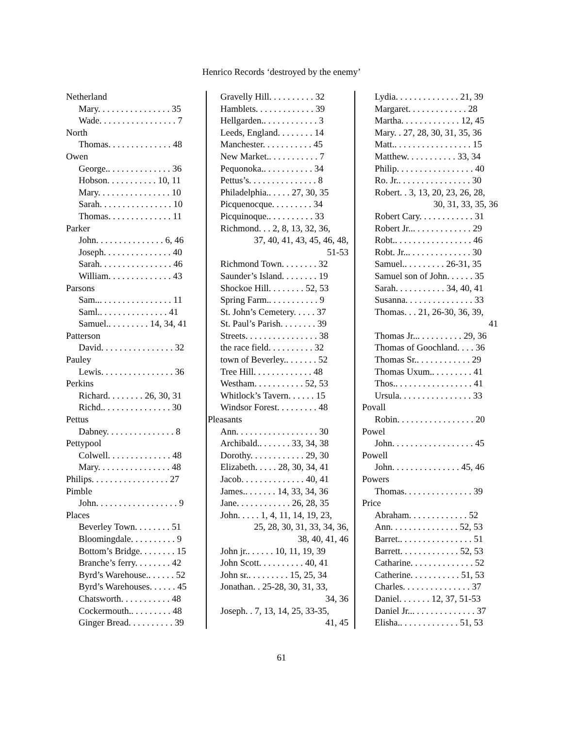Henrico Records ‘destroyed by the enemy’
Netherland
Mary. . . . . . . . . . . . . . . . 35
Wade. . . . . . . . . . . . . . . . . 7
North
Thomas. . . . . . . . . . . . . . 48
Owen
George.. . . . . . . . . . . . . . 36
Hobson. . . . . . . . . . . 10, 11
Mary. . . . . . . . . . . . . . . . 10
Sarah. . . . . . . . . . . . . . . . 10
Thomas. . . . . . . . . . . . . . 11
Parker
John. . . . . . . . . . . . . . . 6, 46
Joseph. . . . . . . . . . . . . . . 40
Sarah. . . . . . . . . . . . . . . . 46
William. . . . . . . . . . . . . . 43
Parsons
Sam... . . . . . . . . . . . . . . . 11
Saml.. . . . . . . . . . . . . . . 41
Samuel.. . . . . . . . . 14, 34, 41
Patterson
David. . . . . . . . . . . . . . . . 32
Pauley
Lewis. . . . . . . . . . . . . . . . 36
Perkins
Richard. . . . . . . . 26, 30, 31
Richd.. . . . . . . . . . . . . . . 30
Pettus
Dabney. . . . . . . . . . . . . . . 8
Pettypool
Colwell. . . . . . . . . . . . . . 48
Mary. . . . . . . . . . . . . . . . 48
Philips. . . . . . . . . . . . . . . . . 27
Pimble
John. . . . . . . . . . . . . . . . . . 9
Places
Beverley Town. . . . . . . . 51
Bloomingdale. . . . . . . . . . 9
Bottom’s Bridge. . . . . . . . 15
Branche’s ferry. . . . . . . . 42
Byrd’s Warehouse.. . . . . . 52
Byrd’s Warehouses. . . . . . 45
Chatsworth. . . . . . . . . . . 48
Cockermouth.. . . . . . . . . 48
Ginger Bread. . . . . . . . . . 39
Gravelly Hill. . . . . . . . . . 32
Hamblets. . . . . . . . . . . . . 39
Hellgarden.. . . . . . . . . . . . 3
Leeds, England. . . . . . . . 14
Manchester. . . . . . . . . . . 45
New Market.. . . . . . . . . . . 7
Pequonoka.. . . . . . . . . . . 34
Pettus’s. . . . . . . . . . . . . . . 8
Philadelphia.. . . . . 27, 30, 35
Picquenocque. . . . . . . . . 34
Picquinoque.. . . . . . . . . . 33
Richmond. . . 2, 8, 13, 32, 36,
37, 40, 41, 43, 45, 46, 48,
51-53
Richmond Town. . . . . . . . 32
Saunder’s Island. . . . . . . . 19
Shockoe Hill. . . . . . . . 52, 53
Spring Farm.. . . . . . . . . . . 9
St. John’s Cemetery. . . . . 37
St. Paul’s Parish. . . . . . . . 39
Streets. . . . . . . . . . . . . . . . 38
the race field. . . . . . . . . . 32
town of Beverley.. . . . . . . 52
Tree Hill. . . . . . . . . . . . . 48
Westham. . . . . . . . . . . 52, 53
Whitlock’s Tavern. . . . . . 15
Windsor Forest. . . . . . . . . 48
Pleasants
Ann. . . . . . . . . . . . . . . . . . 30
Archibald.. . . . . . . 33, 34, 38
Dorothy. . . . . . . . . . . . 29, 30
Elizabeth. . . . . 28, 30, 34, 41
Jacob. . . . . . . . . . . . . . 40, 41
James.. . . . . . . 14, 33, 34, 36
Jane. . . . . . . . . . . . 26, 28, 35
John. . . . . 1, 4, 11, 14, 19, 23,
25, 28, 30, 31, 33, 34, 36,
38, 40, 41, 46
John jr.. . . . . . 10, 11, 19, 39
John Scott. . . . . . . . . . 40, 41
John sr.. . . . . . . . . 15, 25, 34
Jonathan. . 25-28, 30, 31, 33,
34, 36
Joseph. . 7, 13, 14, 25, 33-35,
41, 45
Lydia. . . . . . . . . . . . . . 21, 39
Margaret. . . . . . . . . . . . . 28
Martha. . . . . . . . . . . . . 12, 45
Mary. . 27, 28, 30, 31, 35, 36
Matt.. . . . . . . . . . . . . . . . . 15
Matthew. . . . . . . . . . . 33, 34
Philip. . . . . . . . . . . . . . . . . 40
Ro. Jr.. . . . . . . . . . . . . . . . 30
Robert. . 3, 13, 20, 23, 26, 28,
30, 31, 33, 35, 36
Robert Cary. . . . . . . . . . . . 31
Robert Jr... . . . . . . . . . . . . 29
Robt.. . . . . . . . . . . . . . . . . 46
Robt. Jr... . . . . . . . . . . . . . 30
Samuel.. . . . . . . . . 26-31, 35
Samuel son of John. . . . . . 35
Sarah. . . . . . . . . . . 34, 40, 41
Susanna. . . . . . . . . . . . . . . 33
Thomas. . . 21, 26-30, 36, 39,
41
Thomas Jr... . . . . . . . . . 29, 36
Thomas of Goochland. . . . 36
Thomas Sr.. . . . . . . . . . . . 29
Thomas Uxum.. . . . . . . . . 41
Thos.. . . . . . . . . . . . . . . . . 41
Ursula. . . . . . . . . . . . . . . . 33
Povall
Robin. . . . . . . . . . . . . . . . . 20
Powel
John. . . . . . . . . . . . . . . . . . 45
Powell
John. . . . . . . . . . . . . . . 45, 46
Powers
Thomas. . . . . . . . . . . . . . . 39
Price
Abraham. . . . . . . . . . . . . 52
Ann. . . . . . . . . . . . . . . 52, 53
Barret.. . . . . . . . . . . . . . . . 51
Barrett. . . . . . . . . . . . . 52, 53
Catharine. . . . . . . . . . . . . . 52
Catherine. . . . . . . . . . . 51, 53
Charles. . . . . . . . . . . . . . . 37
Daniel. . . . . . . 12, 37, 51-53
Daniel Jr... . . . . . . . . . . . . . 37
Elisha.. . . . . . . . . . . . . 51, 53
61